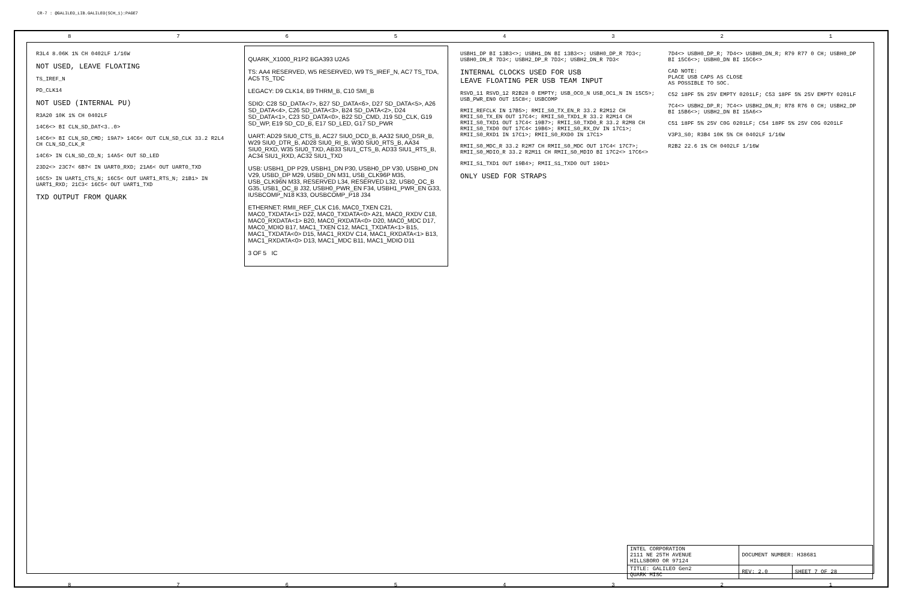CR-7 : @GALILEO_LIB.GALILEO(SCH_1):PAGE7
8 7 6 5 4 3 2 1
R3L4 8.06K 1% CH 0402LF 1/16W
NOT USED, LEAVE FLOATING
TS_IREF_N
PD_CLK14
NOT USED (INTERNAL PU)
R3A20 10K 1% CH 0402LF
14C6<> BI CLN_SD_DAT<3..0>
14C6<> BI CLN_SD_CMD; 19A7> 14C6< OUT CLN_SD_CLK 33.2 R2L4 CH CLN_SD_CLK_R
14C6> IN CLN_SD_CD_N; 14A5< OUT SD_LED
23D2<> 23C7< 6B7< IN UART0_RXD; 21A6< OUT UART0_TXD
16C5> IN UART1_CTS_N; 16C5< OUT UART1_RTS_N; 21B1> IN UART1_RXD; 21C3< 16C5< OUT UART1_TXD
TXD OUTPUT FROM QUARK
QUARK_X1000_R1P2 BGA393 U2A5
TS: AA4 RESERVED, W5 RESERVED, W9 TS_IREF_N, AC7 TS_TDA, AC5 TS_TDC
LEGACY: D9 CLK14, B9 THRM_B, C10 SMI_B
SDIO: C28 SD_DATA<7>, B27 SD_DATA<6>, D27 SD_DATA<5>, A26 SD_DATA<4>, C26 SD_DATA<3>, B24 SD_DATA<2>, D24 SD_DATA<1>, C23 SD_DATA<0>, B22 SD_CMD, J19 SD_CLK, G19 SD_WP, E19 SD_CD_B, E17 SD_LED, G17 SD_PWR
UART: AD29 SIU0_CTS_B, AC27 SIU0_DCD_B, AA32 SIU0_DSR_B, W29 SIU0_DTR_B, AD28 SIU0_RI_B, W30 SIU0_RTS_B, AA34 SIU0_RXD, W35 SIU0_TXD, AB33 SIU1_CTS_B, AD33 SIU1_RTS_B, AC34 SIU1_RXD, AC32 SIU1_TXD
USB: USBH1_DP P29, USBH1_DN P30, USBH0_DP V30, USBH0_DN V29, USBD_DP M29, USBD_DN M31, USB_CLK96P M35, USB_CLK96N M33, RESERVED L34, RESERVED L32, USB0_OC_B G35, USB1_OC_B J32, USBH0_PWR_EN F34, USBH1_PWR_EN G33, IUSBCOMP_N18 K33, OUSBCOMP_P18 J34
ETHERNET: RMII_REF_CLK C16, MAC0_TXEN C21, MAC0_TXDATA<1> D22, MAC0_TXDATA<0> A21, MAC0_RXDV C18, MAC0_RXDATA<1> B20, MAC0_RXDATA<0> D20, MAC0_MDC D17, MAC0_MDIO B17, MAC1_TXEN C12, MAC1_TXDATA<1> B15, MAC1_TXDATA<0> D15, MAC1_RXDV C14, MAC1_RXDATA<1> B13, MAC1_RXDATA<0> D13, MAC1_MDC B11, MAC1_MDIO D11
3 OF 5 IC
USBH1_DP BI 13B3<>; USBH1_DN BI 13B3<>; USBH0_DP_R 7D3<; USBH0_DN_R 7D3<; USBH2_DP_R 7D3<; USBH2_DN_R 7D3<
INTERNAL CLOCKS USED FOR USB
LEAVE FLOATING PER USB TEAM INPUT
RSVD_11 RSVD_12 R2B28 0 EMPTY; USB_OC0_N USB_OC1_N IN 15C5>; USB_PWR_EN0 OUT 15C8<; USBCOMP
RMII_REFCLK IN 17B5>; RMII_S0_TX_EN_R 33.2 R2M12 CH RMII_S0_TX_EN OUT 17C4<; RMII_S0_TXD1_R 33.2 R2M14 CH RMII_S0_TXD1 OUT 17C4< 19B7>; RMII_S0_TXD0_R 33.2 R2M8 CH RMII_S0_TXD0 OUT 17C4< 19B6>; RMII_S0_RX_DV IN 17C1>; RMII_S0_RXD1 IN 17C1>; RMII_S0_RXD0 IN 17C1>
RMII_S0_MDC_R 33.2 R2M7 CH RMII_S0_MDC OUT 17C4< 17C7>; RMII_S0_MDIO_R 33.2 R2M11 CH RMII_S0_MDIO BI 17C2<> 17C6<>
RMII_S1_TXD1 OUT 19B4>; RMII_S1_TXD0 OUT 19D1>
ONLY USED FOR STRAPS
7D4<> USBH0_DP_R; 7D4<> USBH0_DN_R; R79 R77 0 CH; USBH0_DP BI 15C6<>; USBH0_DN BI 15C6<>
CAD NOTE:
PLACE USB CAPS AS CLOSE
AS POSSIBLE TO SOC.
C52 18PF 5% 25V EMPTY 0201LF; C53 18PF 5% 25V EMPTY 0201LF
7C4<> USBH2_DP_R; 7C4<> USBH2_DN_R; R78 R76 0 CH; USBH2_DP BI 15B6<>; USBH2_DN BI 15A6<>
C51 18PF 5% 25V C0G 0201LF; C54 18PF 5% 25V C0G 0201LF
V3P3_S0; R3B4 10K 5% CH 0402LF 1/16W
R2B2 22.6 1% CH 0402LF 1/16W
| INTEL CORPORATION 2111 NE 25TH AVENUE HILLSBORO OR 97124 | DOCUMENT NUMBER: H38681 | |
| TITLE: GALILEO Gen2 QUARK MISC | REV: 2.0 | SHEET 7 OF 28 |
8 7 6 5 4 3 2 1